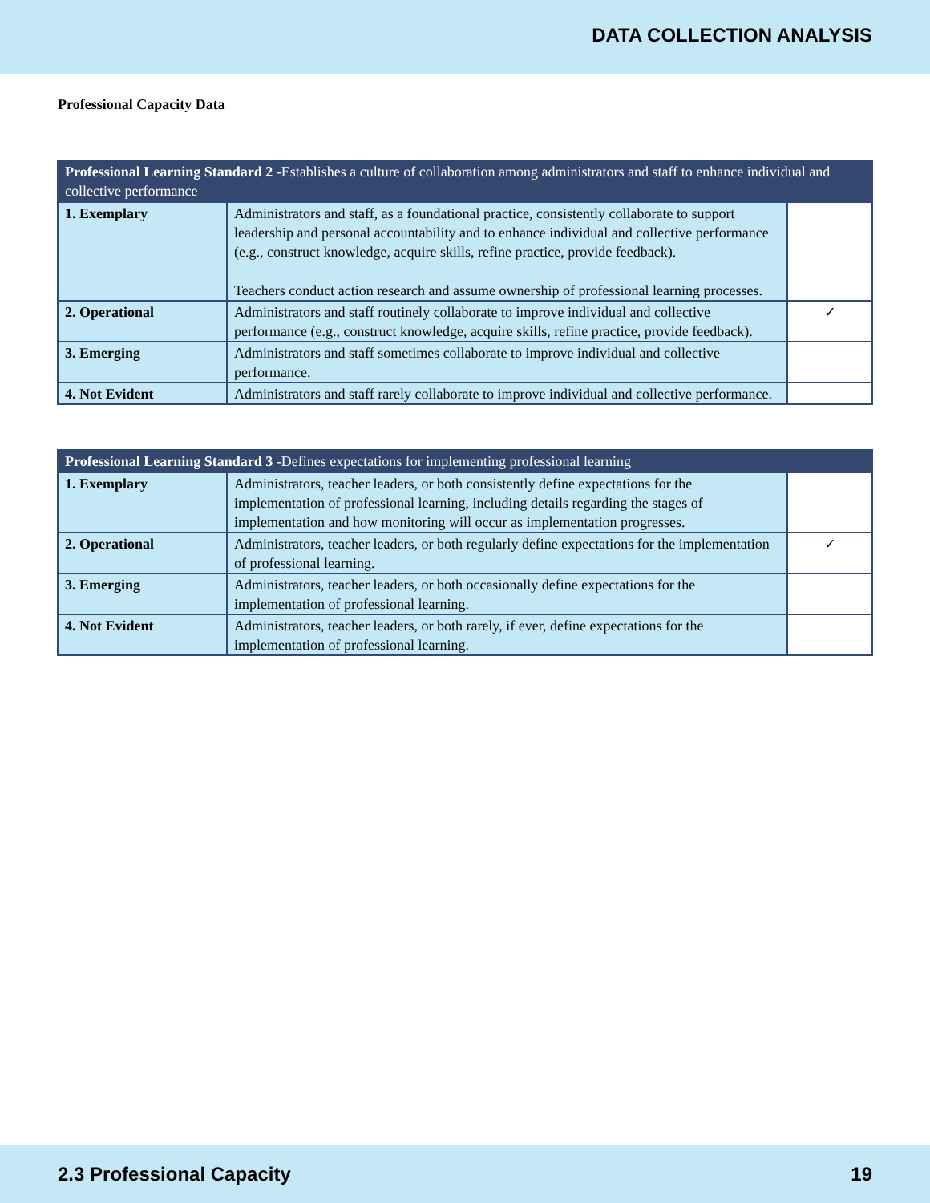DATA COLLECTION ANALYSIS
Professional Capacity Data
| Professional Learning Standard 2 -Establishes a culture of collaboration among administrators and staff to enhance individual and collective performance | | |
| --- | --- | --- |
| 1. Exemplary | Administrators and staff, as a foundational practice, consistently collaborate to support leadership and personal accountability and to enhance individual and collective performance (e.g., construct knowledge, acquire skills, refine practice, provide feedback). Teachers conduct action research and assume ownership of professional learning processes. | |
| 2. Operational | Administrators and staff routinely collaborate to improve individual and collective performance (e.g., construct knowledge, acquire skills, refine practice, provide feedback). | ✓ |
| 3. Emerging | Administrators and staff sometimes collaborate to improve individual and collective performance. | |
| 4. Not Evident | Administrators and staff rarely collaborate to improve individual and collective performance. | |
| Professional Learning Standard 3 -Defines expectations for implementing professional learning | | |
| --- | --- | --- |
| 1. Exemplary | Administrators, teacher leaders, or both consistently define expectations for the implementation of professional learning, including details regarding the stages of implementation and how monitoring will occur as implementation progresses. | |
| 2. Operational | Administrators, teacher leaders, or both regularly define expectations for the implementation of professional learning. | ✓ |
| 3. Emerging | Administrators, teacher leaders, or both occasionally define expectations for the implementation of professional learning. | |
| 4. Not Evident | Administrators, teacher leaders, or both rarely, if ever, define expectations for the implementation of professional learning. | |
2.3 Professional Capacity 19